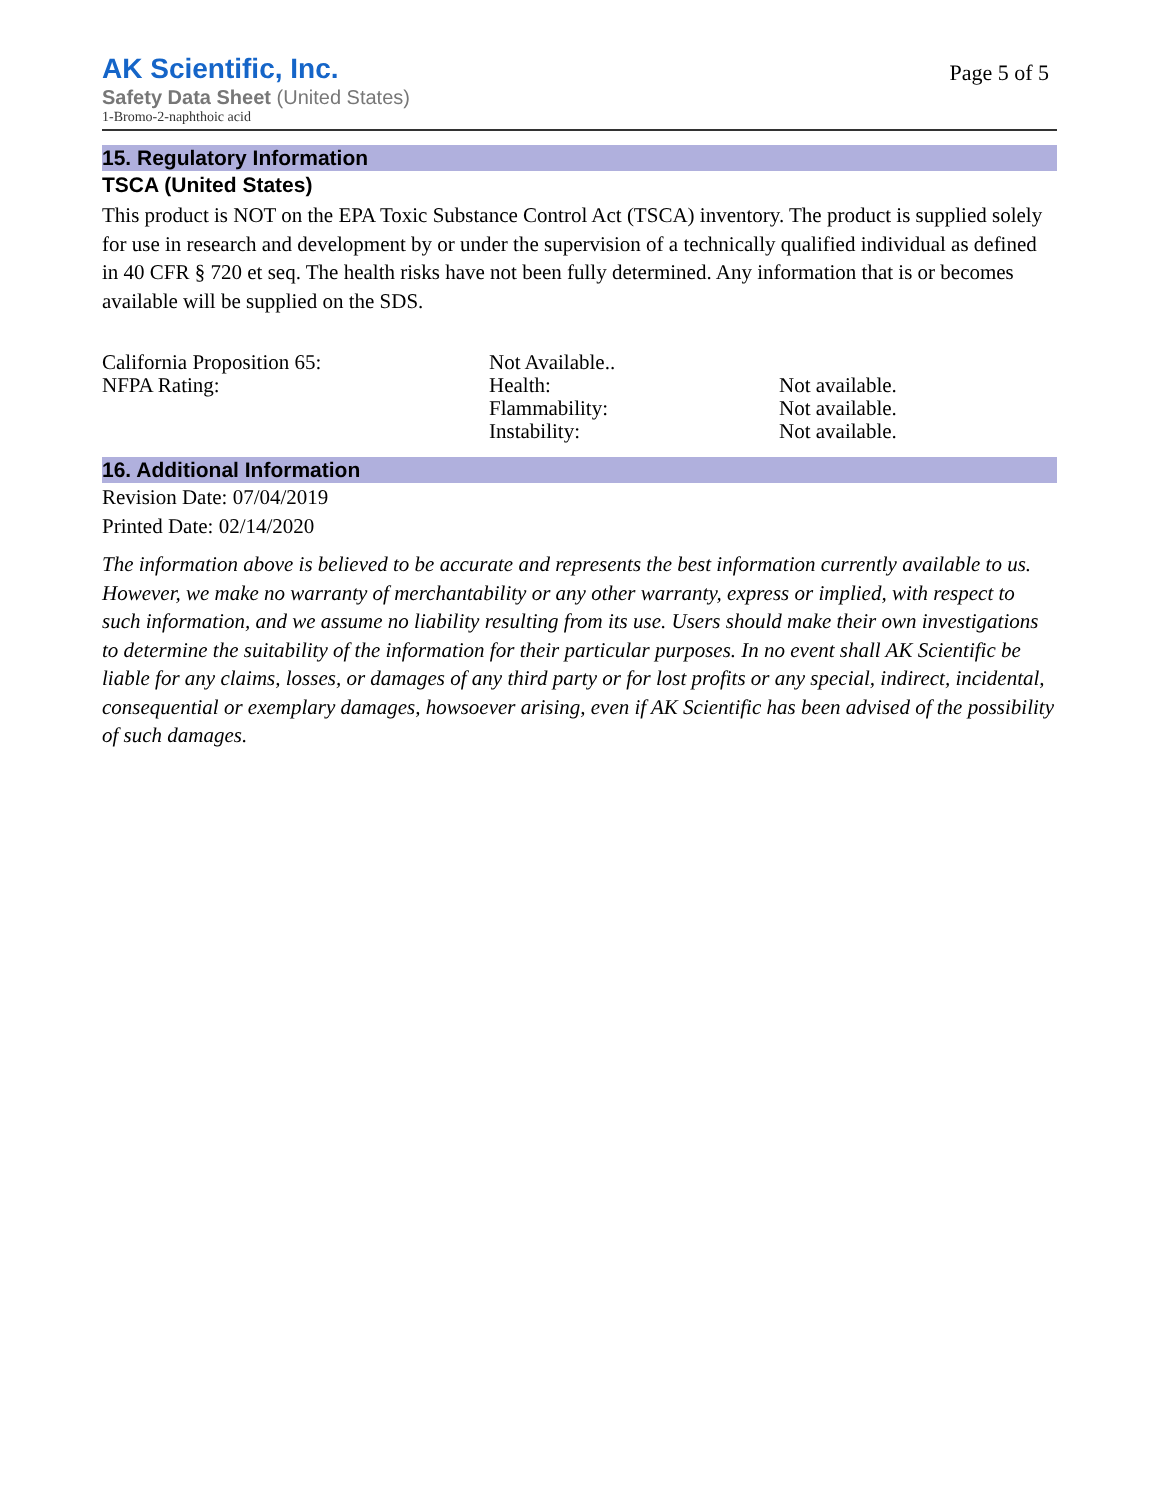AK Scientific, Inc.
Safety Data Sheet (United States)
1-Bromo-2-naphthoic acid
Page 5 of 5
15. Regulatory Information
TSCA (United States)
This product is NOT on the EPA Toxic Substance Control Act (TSCA) inventory. The product is supplied solely for use in research and development by or under the supervision of a technically qualified individual as defined in 40 CFR § 720 et seq. The health risks have not been fully determined. Any information that is or becomes available will be supplied on the SDS.
| California Proposition 65: | Not Available.. | |
| NFPA Rating: | Health: | Not available. |
| | Flammability: | Not available. |
| | Instability: | Not available. |
16. Additional Information
Revision Date: 07/04/2019
Printed Date: 02/14/2020
The information above is believed to be accurate and represents the best information currently available to us. However, we make no warranty of merchantability or any other warranty, express or implied, with respect to such information, and we assume no liability resulting from its use. Users should make their own investigations to determine the suitability of the information for their particular purposes. In no event shall AK Scientific be liable for any claims, losses, or damages of any third party or for lost profits or any special, indirect, incidental, consequential or exemplary damages, howsoever arising, even if AK Scientific has been advised of the possibility of such damages.